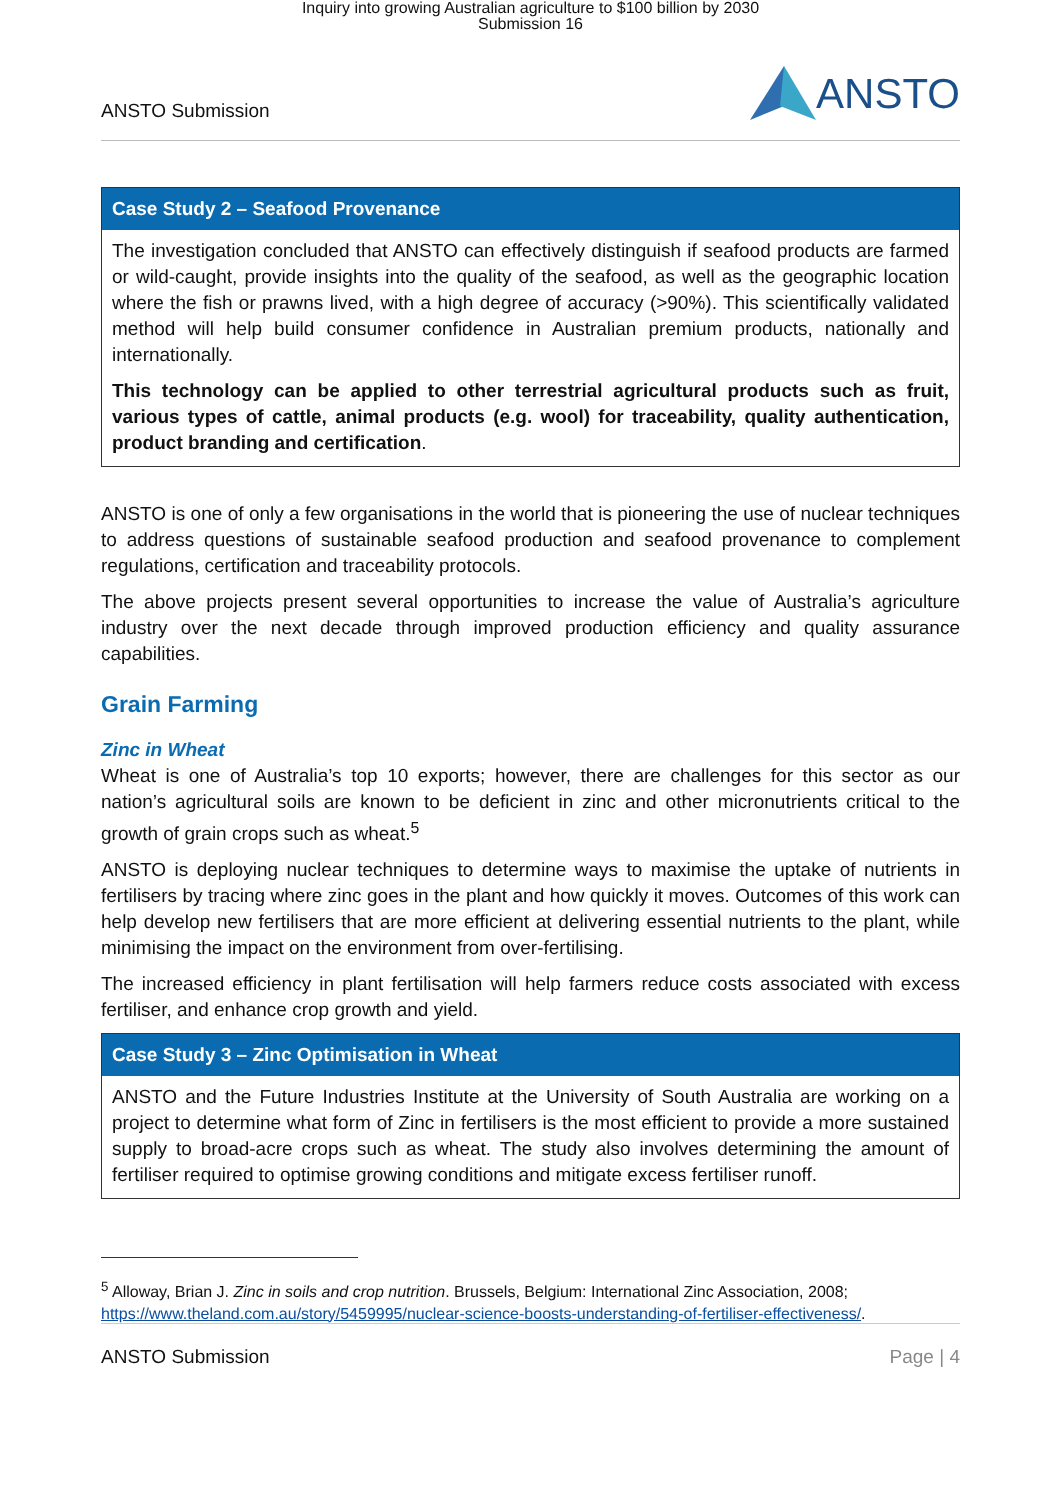Inquiry into growing Australian agriculture to $100 billion by 2030
Submission 16
ANSTO Submission
ANSTO
Case Study 2 – Seafood Provenance
The investigation concluded that ANSTO can effectively distinguish if seafood products are farmed or wild-caught, provide insights into the quality of the seafood, as well as the geographic location where the fish or prawns lived, with a high degree of accuracy (>90%). This scientifically validated method will help build consumer confidence in Australian premium products, nationally and internationally.
This technology can be applied to other terrestrial agricultural products such as fruit, various types of cattle, animal products (e.g. wool) for traceability, quality authentication, product branding and certification.
ANSTO is one of only a few organisations in the world that is pioneering the use of nuclear techniques to address questions of sustainable seafood production and seafood provenance to complement regulations, certification and traceability protocols.
The above projects present several opportunities to increase the value of Australia’s agriculture industry over the next decade through improved production efficiency and quality assurance capabilities.
Grain Farming
Zinc in Wheat
Wheat is one of Australia’s top 10 exports; however, there are challenges for this sector as our nation’s agricultural soils are known to be deficient in zinc and other micronutrients critical to the growth of grain crops such as wheat.<sup>5</sup>
ANSTO is deploying nuclear techniques to determine ways to maximise the uptake of nutrients in fertilisers by tracing where zinc goes in the plant and how quickly it moves. Outcomes of this work can help develop new fertilisers that are more efficient at delivering essential nutrients to the plant, while minimising the impact on the environment from over-fertilising.
The increased efficiency in plant fertilisation will help farmers reduce costs associated with excess fertiliser, and enhance crop growth and yield.
Case Study 3 – Zinc Optimisation in Wheat
ANSTO and the Future Industries Institute at the University of South Australia are working on a project to determine what form of Zinc in fertilisers is the most efficient to provide a more sustained supply to broad-acre crops such as wheat. The study also involves determining the amount of fertiliser required to optimise growing conditions and mitigate excess fertiliser runoff.
<sup>5</sup> Alloway, Brian J. Zinc in soils and crop nutrition. Brussels, Belgium: International Zinc Association, 2008; https://www.theland.com.au/story/5459995/nuclear-science-boosts-understanding-of-fertiliser-effectiveness/.
ANSTO Submission Page | 4